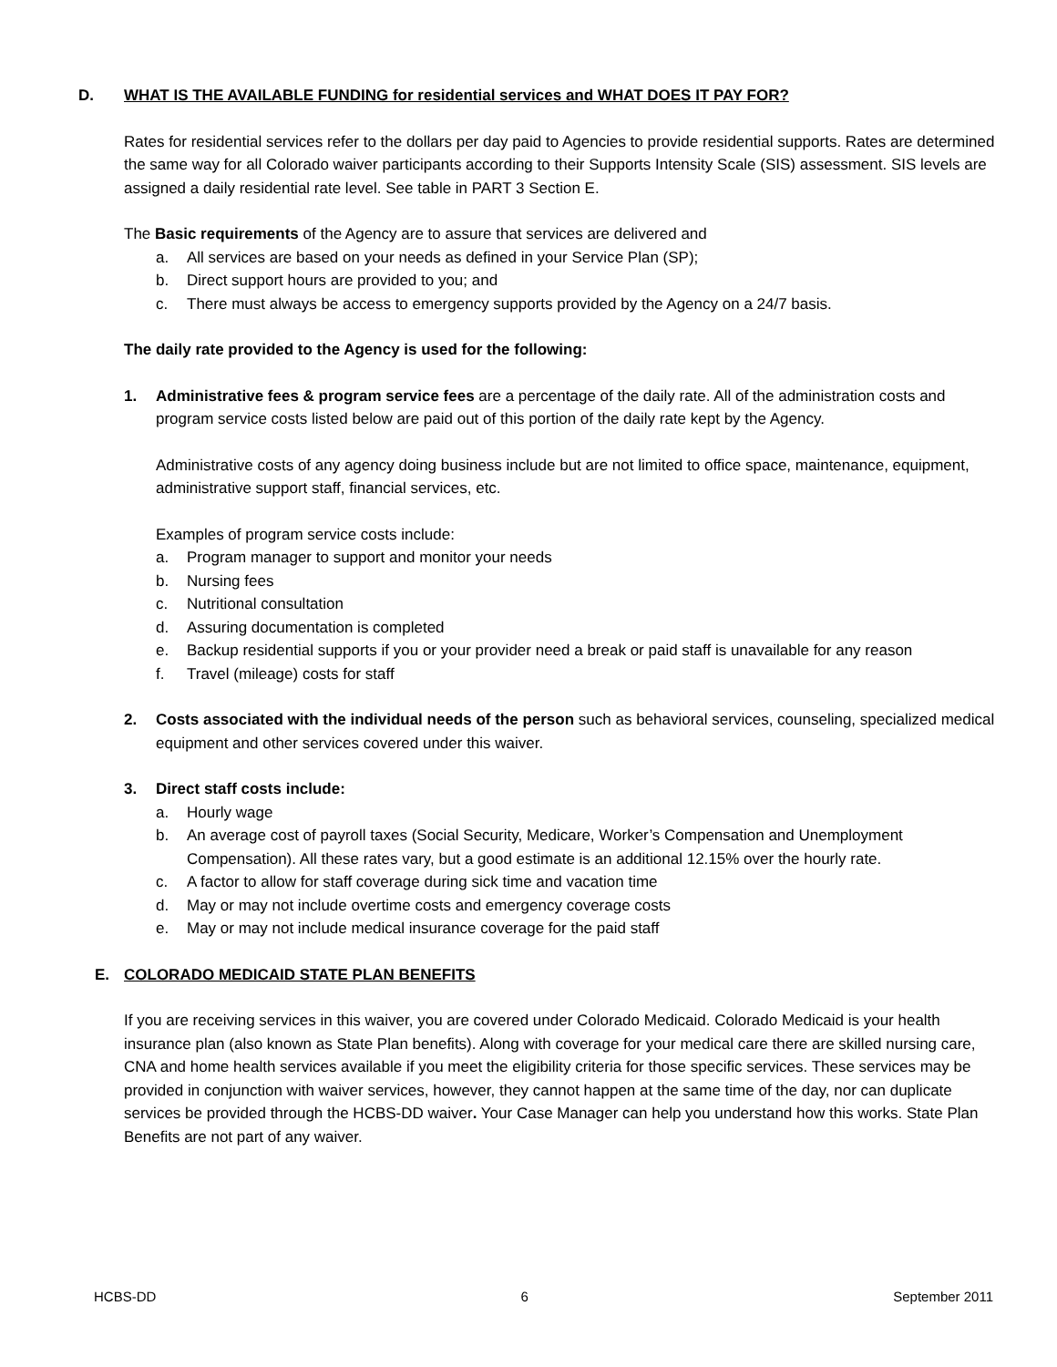D. WHAT IS THE AVAILABLE FUNDING for residential services and WHAT DOES IT PAY FOR?
Rates for residential services refer to the dollars per day paid to Agencies to provide residential supports. Rates are determined the same way for all Colorado waiver participants according to their Supports Intensity Scale (SIS) assessment. SIS levels are assigned a daily residential rate level. See table in PART 3 Section E.
The Basic requirements of the Agency are to assure that services are delivered and
a. All services are based on your needs as defined in your Service Plan (SP);
b. Direct support hours are provided to you; and
c. There must always be access to emergency supports provided by the Agency on a 24/7 basis.
The daily rate provided to the Agency is used for the following:
1. Administrative fees & program service fees are a percentage of the daily rate. All of the administration costs and program service costs listed below are paid out of this portion of the daily rate kept by the Agency.
Administrative costs of any agency doing business include but are not limited to office space, maintenance, equipment, administrative support staff, financial services, etc.
Examples of program service costs include:
a. Program manager to support and monitor your needs
b. Nursing fees
c. Nutritional consultation
d. Assuring documentation is completed
e. Backup residential supports if you or your provider need a break or paid staff is unavailable for any reason
f. Travel (mileage) costs for staff
2. Costs associated with the individual needs of the person such as behavioral services, counseling, specialized medical equipment and other services covered under this waiver.
3. Direct staff costs include:
a. Hourly wage
b. An average cost of payroll taxes (Social Security, Medicare, Worker’s Compensation and Unemployment Compensation). All these rates vary, but a good estimate is an additional 12.15% over the hourly rate.
c. A factor to allow for staff coverage during sick time and vacation time
d. May or may not include overtime costs and emergency coverage costs
e. May or may not include medical insurance coverage for the paid staff
E. COLORADO MEDICAID STATE PLAN BENEFITS
If you are receiving services in this waiver, you are covered under Colorado Medicaid. Colorado Medicaid is your health insurance plan (also known as State Plan benefits). Along with coverage for your medical care there are skilled nursing care, CNA and home health services available if you meet the eligibility criteria for those specific services. These services may be provided in conjunction with waiver services, however, they cannot happen at the same time of the day, nor can duplicate services be provided through the HCBS-DD waiver. Your Case Manager can help you understand how this works. State Plan Benefits are not part of any waiver.
HCBS-DD 6 September 2011